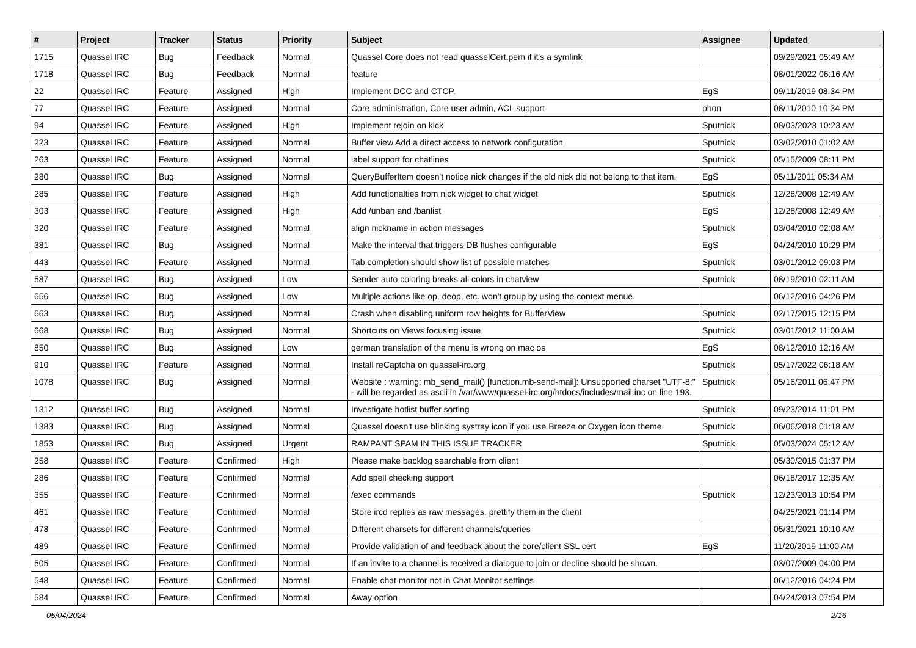| # | Project | Tracker | Status | Priority | Subject | Assignee | Updated |
| --- | --- | --- | --- | --- | --- | --- | --- |
| 1715 | Quassel IRC | Bug | Feedback | Normal | Quassel Core does not read quasselCert.pem if it's a symlink | | 09/29/2021 05:49 AM |
| 1718 | Quassel IRC | Bug | Feedback | Normal | feature | | 08/01/2022 06:16 AM |
| 22 | Quassel IRC | Feature | Assigned | High | Implement DCC and CTCP. | EgS | 09/11/2019 08:34 PM |
| 77 | Quassel IRC | Feature | Assigned | Normal | Core administration, Core user admin, ACL support | phon | 08/11/2010 10:34 PM |
| 94 | Quassel IRC | Feature | Assigned | High | Implement rejoin on kick | Sputnick | 08/03/2023 10:23 AM |
| 223 | Quassel IRC | Feature | Assigned | Normal | Buffer view Add a direct access to network configuration | Sputnick | 03/02/2010 01:02 AM |
| 263 | Quassel IRC | Feature | Assigned | Normal | label support for chatlines | Sputnick | 05/15/2009 08:11 PM |
| 280 | Quassel IRC | Bug | Assigned | Normal | QueryBufferItem doesn't notice nick changes if the old nick did not belong to that item. | EgS | 05/11/2011 05:34 AM |
| 285 | Quassel IRC | Feature | Assigned | High | Add functionalties from nick widget to chat widget | Sputnick | 12/28/2008 12:49 AM |
| 303 | Quassel IRC | Feature | Assigned | High | Add /unban and /banlist | EgS | 12/28/2008 12:49 AM |
| 320 | Quassel IRC | Feature | Assigned | Normal | align nickname in action messages | Sputnick | 03/04/2010 02:08 AM |
| 381 | Quassel IRC | Bug | Assigned | Normal | Make the interval that triggers DB flushes configurable | EgS | 04/24/2010 10:29 PM |
| 443 | Quassel IRC | Feature | Assigned | Normal | Tab completion should show list of possible matches | Sputnick | 03/01/2012 09:03 PM |
| 587 | Quassel IRC | Bug | Assigned | Low | Sender auto coloring breaks all colors in chatview | Sputnick | 08/19/2010 02:11 AM |
| 656 | Quassel IRC | Bug | Assigned | Low | Multiple actions like op, deop, etc. won't group by using the context menue. | | 06/12/2016 04:26 PM |
| 663 | Quassel IRC | Bug | Assigned | Normal | Crash when disabling uniform row heights for BufferView | Sputnick | 02/17/2015 12:15 PM |
| 668 | Quassel IRC | Bug | Assigned | Normal | Shortcuts on Views focusing issue | Sputnick | 03/01/2012 11:00 AM |
| 850 | Quassel IRC | Bug | Assigned | Low | german translation of the menu is wrong on mac os | EgS | 08/12/2010 12:16 AM |
| 910 | Quassel IRC | Feature | Assigned | Normal | Install reCaptcha on quassel-irc.org | Sputnick | 05/17/2022 06:18 AM |
| 1078 | Quassel IRC | Bug | Assigned | Normal | Website : warning: mb_send_mail() [function.mb-send-mail]: Unsupported charset "UTF-8;" - will be regarded as ascii in /var/www/quassel-irc.org/htdocs/includes/mail.inc on line 193. | Sputnick | 05/16/2011 06:47 PM |
| 1312 | Quassel IRC | Bug | Assigned | Normal | Investigate hotlist buffer sorting | Sputnick | 09/23/2014 11:01 PM |
| 1383 | Quassel IRC | Bug | Assigned | Normal | Quassel doesn't use blinking systray icon if you use Breeze or Oxygen icon theme. | Sputnick | 06/06/2018 01:18 AM |
| 1853 | Quassel IRC | Bug | Assigned | Urgent | RAMPANT SPAM IN THIS ISSUE TRACKER | Sputnick | 05/03/2024 05:12 AM |
| 258 | Quassel IRC | Feature | Confirmed | High | Please make backlog searchable from client | | 05/30/2015 01:37 PM |
| 286 | Quassel IRC | Feature | Confirmed | Normal | Add spell checking support | | 06/18/2017 12:35 AM |
| 355 | Quassel IRC | Feature | Confirmed | Normal | /exec commands | Sputnick | 12/23/2013 10:54 PM |
| 461 | Quassel IRC | Feature | Confirmed | Normal | Store ircd replies as raw messages, prettify them in the client | | 04/25/2021 01:14 PM |
| 478 | Quassel IRC | Feature | Confirmed | Normal | Different charsets for different channels/queries | | 05/31/2021 10:10 AM |
| 489 | Quassel IRC | Feature | Confirmed | Normal | Provide validation of and feedback about the core/client SSL cert | EgS | 11/20/2019 11:00 AM |
| 505 | Quassel IRC | Feature | Confirmed | Normal | If an invite to a channel is received a dialogue to join or decline should be shown. | | 03/07/2009 04:00 PM |
| 548 | Quassel IRC | Feature | Confirmed | Normal | Enable chat monitor not in Chat Monitor settings | | 06/12/2016 04:24 PM |
| 584 | Quassel IRC | Feature | Confirmed | Normal | Away option | | 04/24/2013 07:54 PM |
05/04/2024 2/16